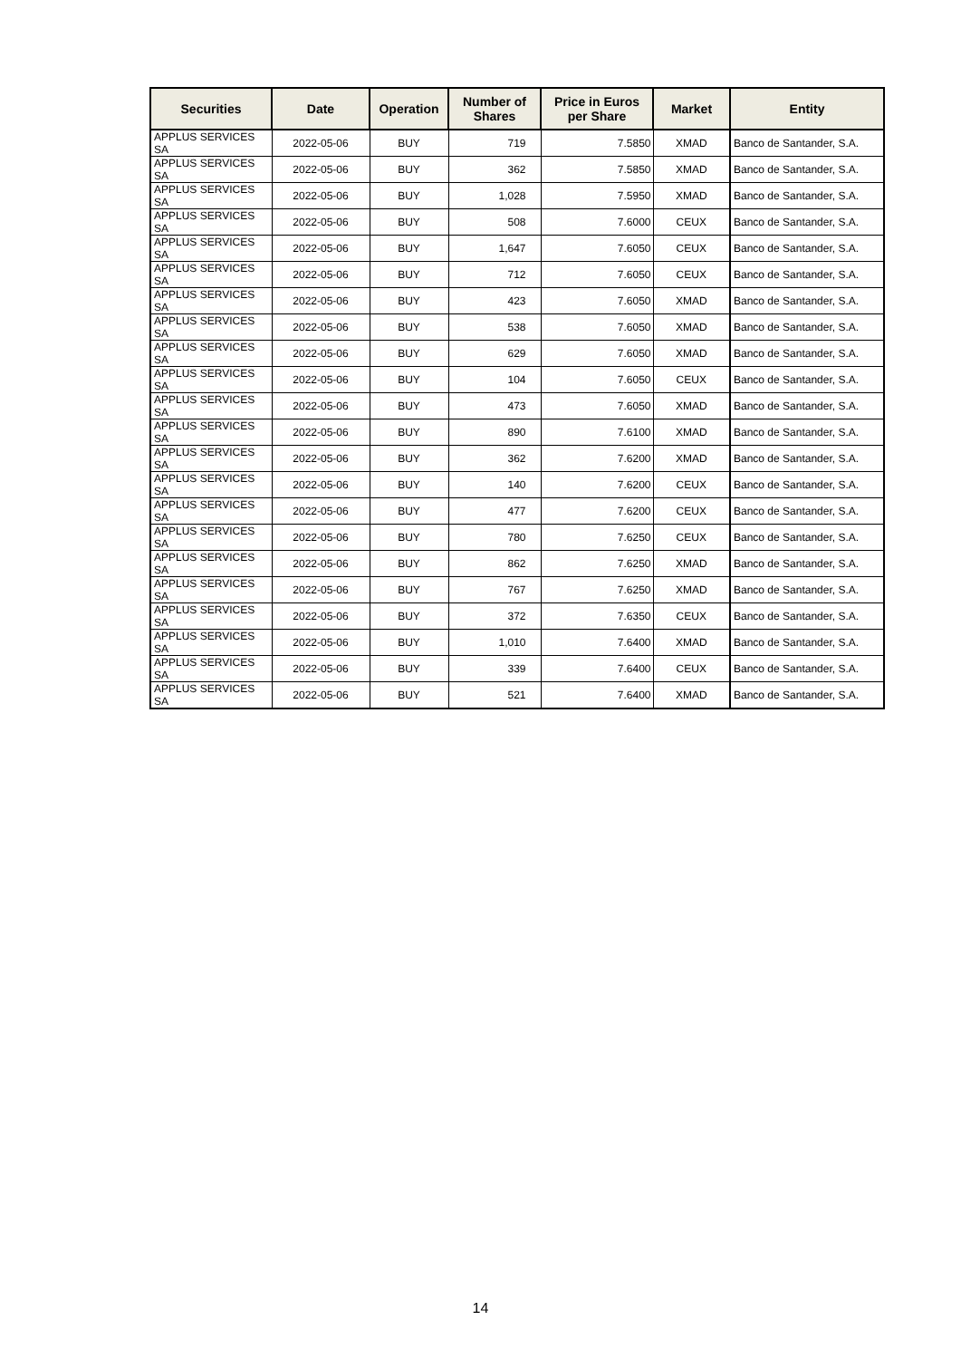| Securities | Date | Operation | Number of Shares | Price in Euros per Share | Market | Entity |
| --- | --- | --- | --- | --- | --- | --- |
| APPLUS SERVICES SA | 2022-05-06 | BUY | 719 | 7.5850 | XMAD | Banco de Santander, S.A. |
| APPLUS SERVICES SA | 2022-05-06 | BUY | 362 | 7.5850 | XMAD | Banco de Santander, S.A. |
| APPLUS SERVICES SA | 2022-05-06 | BUY | 1,028 | 7.5950 | XMAD | Banco de Santander, S.A. |
| APPLUS SERVICES SA | 2022-05-06 | BUY | 508 | 7.6000 | CEUX | Banco de Santander, S.A. |
| APPLUS SERVICES SA | 2022-05-06 | BUY | 1,647 | 7.6050 | CEUX | Banco de Santander, S.A. |
| APPLUS SERVICES SA | 2022-05-06 | BUY | 712 | 7.6050 | CEUX | Banco de Santander, S.A. |
| APPLUS SERVICES SA | 2022-05-06 | BUY | 423 | 7.6050 | XMAD | Banco de Santander, S.A. |
| APPLUS SERVICES SA | 2022-05-06 | BUY | 538 | 7.6050 | XMAD | Banco de Santander, S.A. |
| APPLUS SERVICES SA | 2022-05-06 | BUY | 629 | 7.6050 | XMAD | Banco de Santander, S.A. |
| APPLUS SERVICES SA | 2022-05-06 | BUY | 104 | 7.6050 | CEUX | Banco de Santander, S.A. |
| APPLUS SERVICES SA | 2022-05-06 | BUY | 473 | 7.6050 | XMAD | Banco de Santander, S.A. |
| APPLUS SERVICES SA | 2022-05-06 | BUY | 890 | 7.6100 | XMAD | Banco de Santander, S.A. |
| APPLUS SERVICES SA | 2022-05-06 | BUY | 362 | 7.6200 | XMAD | Banco de Santander, S.A. |
| APPLUS SERVICES SA | 2022-05-06 | BUY | 140 | 7.6200 | CEUX | Banco de Santander, S.A. |
| APPLUS SERVICES SA | 2022-05-06 | BUY | 477 | 7.6200 | CEUX | Banco de Santander, S.A. |
| APPLUS SERVICES SA | 2022-05-06 | BUY | 780 | 7.6250 | CEUX | Banco de Santander, S.A. |
| APPLUS SERVICES SA | 2022-05-06 | BUY | 862 | 7.6250 | XMAD | Banco de Santander, S.A. |
| APPLUS SERVICES SA | 2022-05-06 | BUY | 767 | 7.6250 | XMAD | Banco de Santander, S.A. |
| APPLUS SERVICES SA | 2022-05-06 | BUY | 372 | 7.6350 | CEUX | Banco de Santander, S.A. |
| APPLUS SERVICES SA | 2022-05-06 | BUY | 1,010 | 7.6400 | XMAD | Banco de Santander, S.A. |
| APPLUS SERVICES SA | 2022-05-06 | BUY | 339 | 7.6400 | CEUX | Banco de Santander, S.A. |
| APPLUS SERVICES SA | 2022-05-06 | BUY | 521 | 7.6400 | XMAD | Banco de Santander, S.A. |
14